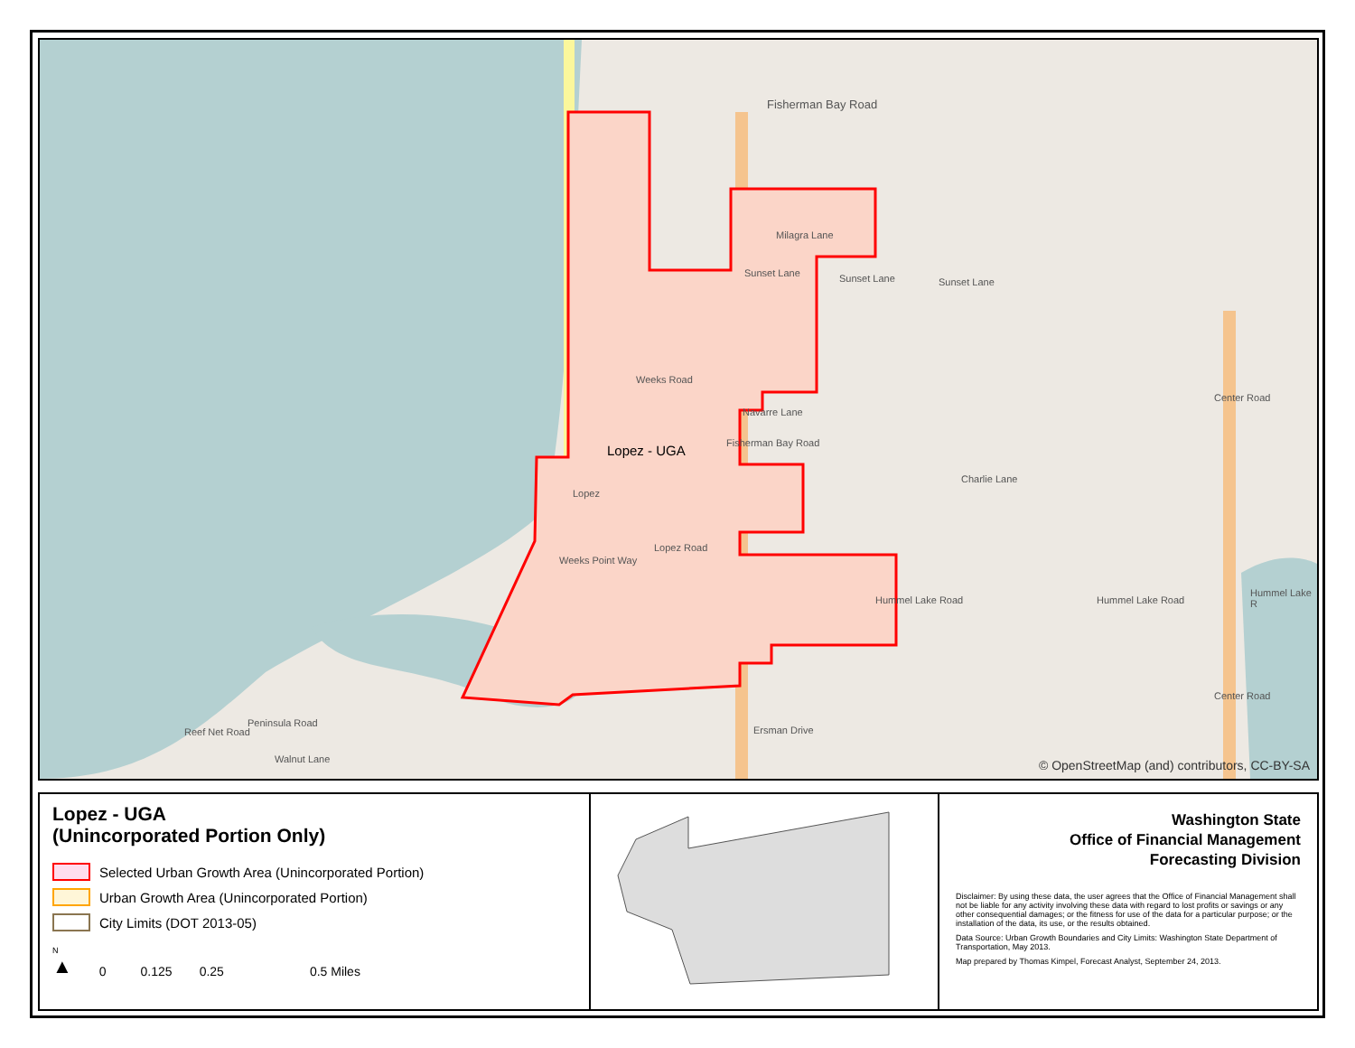Fisherman Bay Road
Milagra Lane
Sunset Lane Sunset Lane Sunset Lane
Weeks Road
Navarre Lane
Lopez - UGA
Lopez
Lopez Road
Fisherman Bay Road
Charlie Lane
Hummel Lake Road Hummel Lake Road
Hummel Lake R
Center Road
Center Road
Weeks Point Way
Ersman Drive
Reef Net Road
Peninsula Road
Walnut Lane
© OpenStreetMap (and) contributors, CC-BY-SA
Lopez - UGA
(Unincorporated Portion Only)
Selected Urban Growth Area (Unincorporated Portion)
Urban Growth Area (Unincorporated Portion)
City Limits (DOT 2013-05)
N
▲ 0 0.125 0.25 0.5 Miles
Washington State
Office of Financial Management
Forecasting Division
Disclaimer: By using these data, the user agrees that the Office of Financial Management shall not be liable for any activity involving these data with regard to lost profits or savings or any other consequential damages; or the fitness for use of the data for a particular purpose; or the installation of the data, its use, or the results obtained.
Data Source: Urban Growth Boundaries and City Limits: Washington State Department of Transportation, May 2013.
Map prepared by Thomas Kimpel, Forecast Analyst, September 24, 2013.